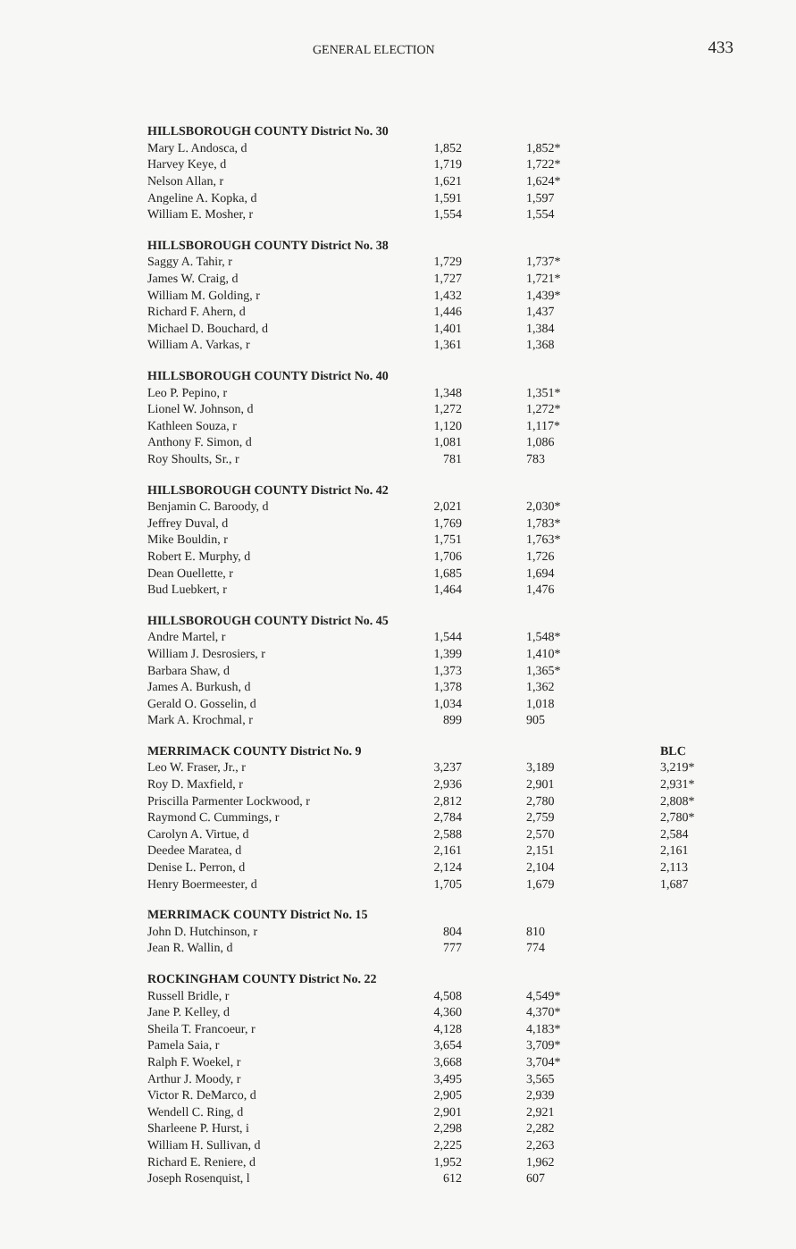GENERAL ELECTION 433
| HILLSBOROUGH COUNTY District No. 30 | | | |
| Mary L. Andosca, d | 1,852 | 1,852* | |
| Harvey Keye, d | 1,719 | 1,722* | |
| Nelson Allan, r | 1,621 | 1,624* | |
| Angeline A. Kopka, d | 1,591 | 1,597 | |
| William E. Mosher, r | 1,554 | 1,554 | |
| HILLSBOROUGH COUNTY District No. 38 | | | |
| Saggy A. Tahir, r | 1,729 | 1,737* | |
| James W. Craig, d | 1,727 | 1,721* | |
| William M. Golding, r | 1,432 | 1,439* | |
| Richard F. Ahern, d | 1,446 | 1,437 | |
| Michael D. Bouchard, d | 1,401 | 1,384 | |
| William A. Varkas, r | 1,361 | 1,368 | |
| HILLSBOROUGH COUNTY District No. 40 | | | |
| Leo P. Pepino, r | 1,348 | 1,351* | |
| Lionel W. Johnson, d | 1,272 | 1,272* | |
| Kathleen Souza, r | 1,120 | 1,117* | |
| Anthony F. Simon, d | 1,081 | 1,086 | |
| Roy Shoults, Sr., r | 781 | 783 | |
| HILLSBOROUGH COUNTY District No. 42 | | | |
| Benjamin C. Baroody, d | 2,021 | 2,030* | |
| Jeffrey Duval, d | 1,769 | 1,783* | |
| Mike Bouldin, r | 1,751 | 1,763* | |
| Robert E. Murphy, d | 1,706 | 1,726 | |
| Dean Ouellette, r | 1,685 | 1,694 | |
| Bud Luebkert, r | 1,464 | 1,476 | |
| HILLSBOROUGH COUNTY District No. 45 | | | |
| Andre Martel, r | 1,544 | 1,548* | |
| William J. Desrosiers, r | 1,399 | 1,410* | |
| Barbara Shaw, d | 1,373 | 1,365* | |
| James A. Burkush, d | 1,378 | 1,362 | |
| Gerald O. Gosselin, d | 1,034 | 1,018 | |
| Mark A. Krochmal, r | 899 | 905 | |
| MERRIMACK COUNTY District No. 9 | | | BLC |
| Leo W. Fraser, Jr., r | 3,237 | 3,189 | 3,219* |
| Roy D. Maxfield, r | 2,936 | 2,901 | 2,931* |
| Priscilla Parmenter Lockwood, r | 2,812 | 2,780 | 2,808* |
| Raymond C. Cummings, r | 2,784 | 2,759 | 2,780* |
| Carolyn A. Virtue, d | 2,588 | 2,570 | 2,584 |
| Deedee Maratea, d | 2,161 | 2,151 | 2,161 |
| Denise L. Perron, d | 2,124 | 2,104 | 2,113 |
| Henry Boermeester, d | 1,705 | 1,679 | 1,687 |
| MERRIMACK COUNTY District No. 15 | | | |
| John D. Hutchinson, r | 804 | 810 | |
| Jean R. Wallin, d | 777 | 774 | |
| ROCKINGHAM COUNTY District No. 22 | | | |
| Russell Bridle, r | 4,508 | 4,549* | |
| Jane P. Kelley, d | 4,360 | 4,370* | |
| Sheila T. Francoeur, r | 4,128 | 4,183* | |
| Pamela Saia, r | 3,654 | 3,709* | |
| Ralph F. Woekel, r | 3,668 | 3,704* | |
| Arthur J. Moody, r | 3,495 | 3,565 | |
| Victor R. DeMarco, d | 2,905 | 2,939 | |
| Wendell C. Ring, d | 2,901 | 2,921 | |
| Sharleene P. Hurst, i | 2,298 | 2,282 | |
| William H. Sullivan, d | 2,225 | 2,263 | |
| Richard E. Reniere, d | 1,952 | 1,962 | |
| Joseph Rosenquist, l | 612 | 607 | |